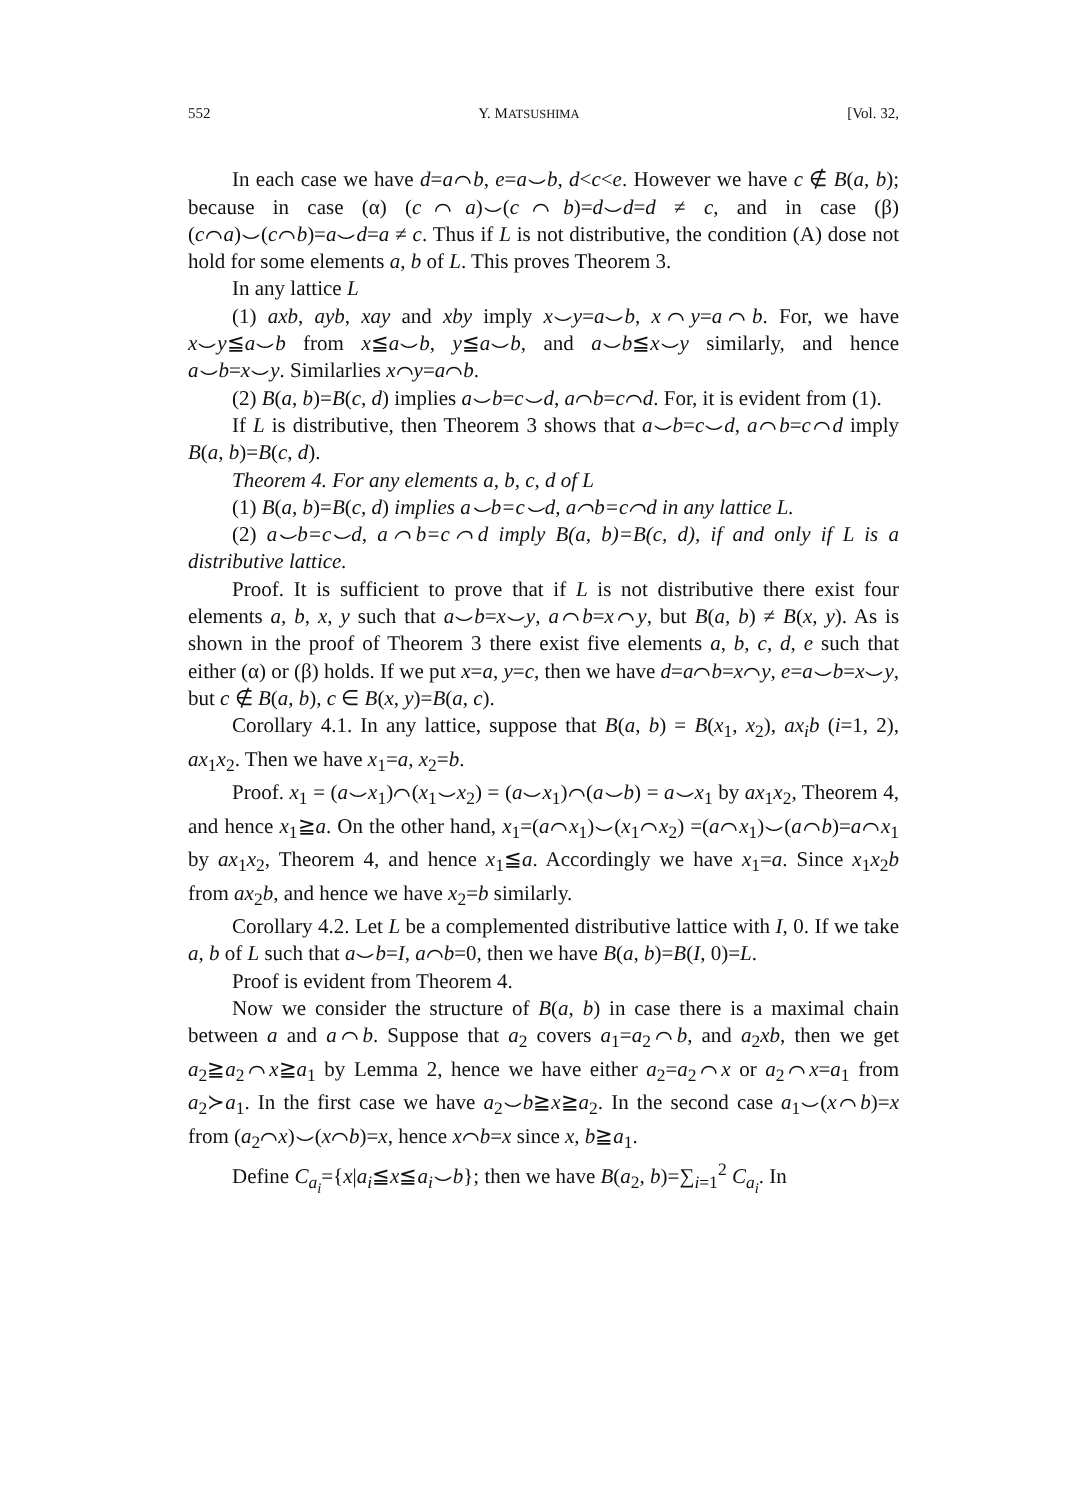552 Y. MATSUSHIMA [Vol. 32,
In each case we have d=a⌒b, e=a⌣b, d<c<e. However we have c ∉ B(a, b); because in case (α) (c⌒a)⌣(c⌒b)=d⌣d=d ≠ c, and in case (β) (c⌒a)⌣(c⌒b)=a⌣d=a ≠ c. Thus if L is not distributive, the condition (A) dose not hold for some elements a, b of L. This proves Theorem 3.
In any lattice L
(1) axb, ayb, xay and xby imply x⌣y=a⌣b, x⌒y=a⌒b. For, we have x⌣y≦a⌣b from x≦a⌣b, y≦a⌣b, and a⌣b≦x⌣y similarly, and hence a⌣b=x⌣y. Similarlies x⌒y=a⌒b.
(2) B(a, b)=B(c, d) implies a⌣b=c⌣d, a⌒b=c⌒d. For, it is evident from (1).
If L is distributive, then Theorem 3 shows that a⌣b=c⌣d, a⌒b=c⌒d imply B(a, b)=B(c, d).
Theorem 4. For any elements a, b, c, d of L
(1) B(a, b)=B(c, d) implies a⌣b=c⌣d, a⌒b=c⌒d in any lattice L.
(2) a⌣b=c⌣d, a⌒b=c⌒d imply B(a, b)=B(c, d), if and only if L is a distributive lattice.
Proof. It is sufficient to prove that if L is not distributive there exist four elements a, b, x, y such that a⌣b=x⌣y, a⌒b=x⌒y, but B(a, b) ≠ B(x, y). As is shown in the proof of Theorem 3 there exist five elements a, b, c, d, e such that either (α) or (β) holds. If we put x=a, y=c, then we have d=a⌒b=x⌒y, e=a⌣b=x⌣y, but c ∉ B(a, b), c ∈ B(x, y)=B(a, c).
Corollary 4.1. In any lattice, suppose that B(a, b) = B(x<sub>1</sub>, x<sub>2</sub>), ax<sub>i</sub>b (i=1, 2), ax<sub>1</sub>x<sub>2</sub>. Then we have x<sub>1</sub>=a, x<sub>2</sub>=b.
Proof. x<sub>1</sub> = (a⌣x<sub>1</sub>)⌒(x<sub>1</sub>⌣x<sub>2</sub>) = (a⌣x<sub>1</sub>)⌒(a⌣b) = a⌣x<sub>1</sub> by ax<sub>1</sub>x<sub>2</sub>, Theorem 4, and hence x<sub>1</sub>≧a. On the other hand, x<sub>1</sub>=(a⌒x<sub>1</sub>)⌣(x<sub>1</sub>⌒x<sub>2</sub>) =(a⌒x<sub>1</sub>)⌣(a⌒b)=a⌒x<sub>1</sub> by ax<sub>1</sub>x<sub>2</sub>, Theorem 4, and hence x<sub>1</sub>≦a. Accordingly we have x<sub>1</sub>=a. Since x<sub>1</sub>x<sub>2</sub>b from ax<sub>2</sub>b, and hence we have x<sub>2</sub>=b similarly.
Corollary 4.2. Let L be a complemented distributive lattice with I, 0. If we take a, b of L such that a⌣b=I, a⌒b=0, then we have B(a, b)=B(I, 0)=L.
Proof is evident from Theorem 4.
Now we consider the structure of B(a, b) in case there is a maximal chain between a and a⌒b. Suppose that a<sub>2</sub> covers a<sub>1</sub>=a<sub>2</sub>⌒b, and a<sub>2</sub>xb, then we get a<sub>2</sub>≧a<sub>2</sub>⌒x≧a<sub>1</sub> by Lemma 2, hence we have either a<sub>2</sub>=a<sub>2</sub>⌒x or a<sub>2</sub>⌒x=a<sub>1</sub> from a<sub>2</sub>≻a<sub>1</sub>. In the first case we have a<sub>2</sub>⌣b≧x≧a<sub>2</sub>. In the second case a<sub>1</sub>⌣(x⌒b)=x from (a<sub>2</sub>⌒x)⌣(x⌒b)=x, hence x⌒b=x since x, b≧a<sub>1</sub>.
Define C<sub>a<sub>i</sub></sub>={x|a<sub>i</sub>≦x≦a<sub>i</sub>⌣b}; then we have B(a<sub>2</sub>, b)=∑<sub>i=1</sub><sup>2</sup> C<sub>a<sub>i</sub></sub>. In